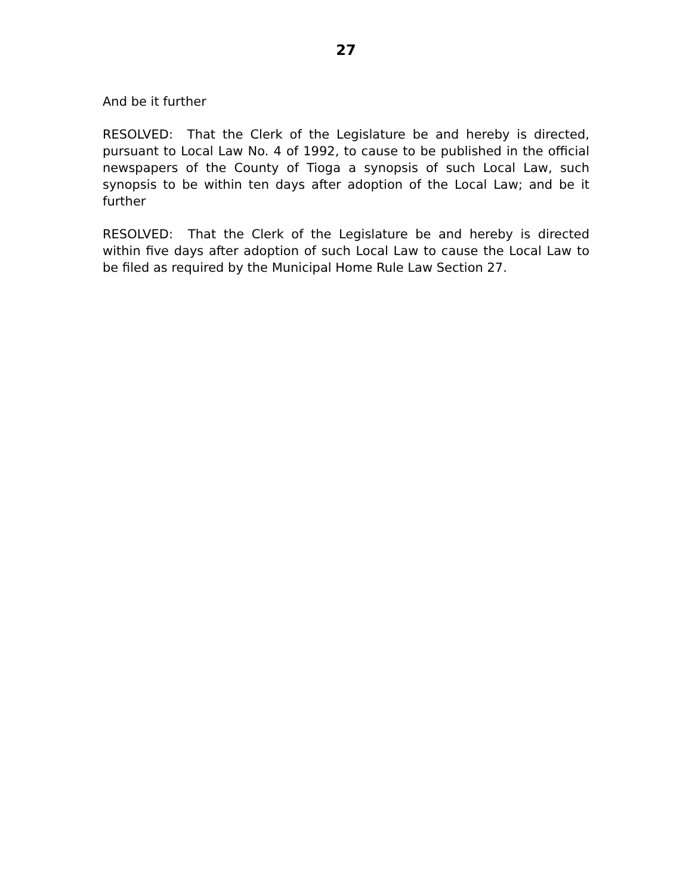27
And be it further
RESOLVED: That the Clerk of the Legislature be and hereby is directed, pursuant to Local Law No. 4 of 1992, to cause to be published in the official newspapers of the County of Tioga a synopsis of such Local Law, such synopsis to be within ten days after adoption of the Local Law; and be it further
RESOLVED: That the Clerk of the Legislature be and hereby is directed within five days after adoption of such Local Law to cause the Local Law to be filed as required by the Municipal Home Rule Law Section 27.